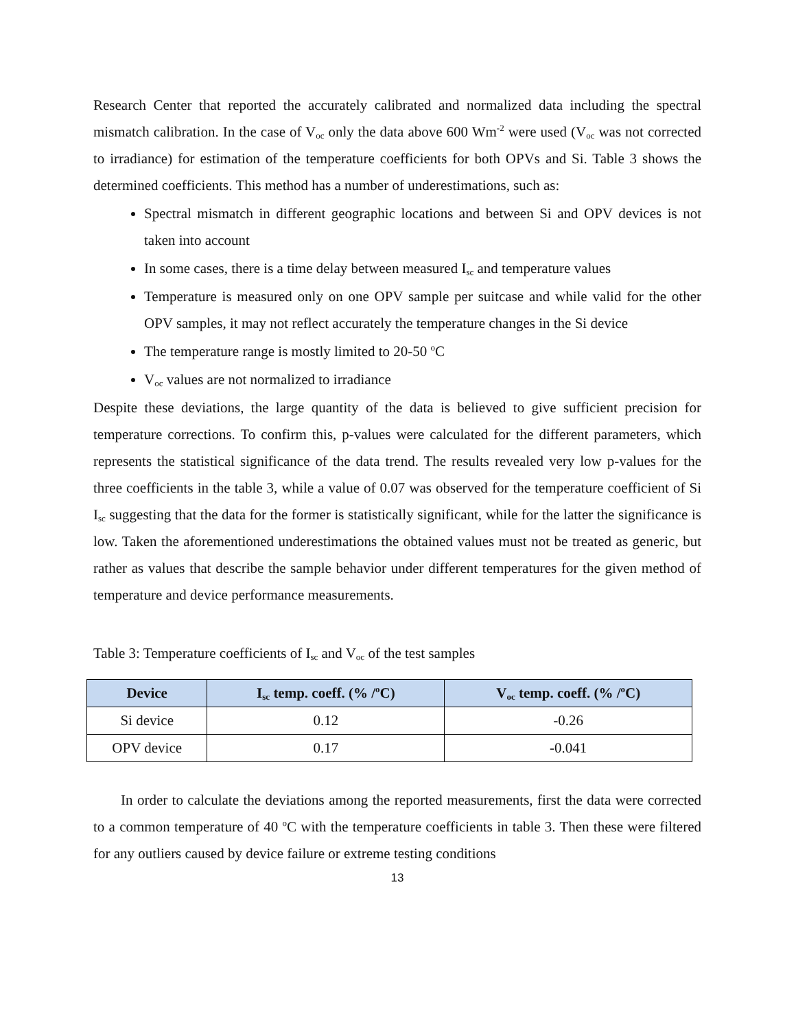Research Center that reported the accurately calibrated and normalized data including the spectral mismatch calibration. In the case of V<sub>oc</sub> only the data above 600 Wm<sup>-2</sup> were used (V<sub>oc</sub> was not corrected to irradiance) for estimation of the temperature coefficients for both OPVs and Si. Table 3 shows the determined coefficients. This method has a number of underestimations, such as:
Spectral mismatch in different geographic locations and between Si and OPV devices is not taken into account
In some cases, there is a time delay between measured I<sub>sc</sub> and temperature values
Temperature is measured only on one OPV sample per suitcase and while valid for the other OPV samples, it may not reflect accurately the temperature changes in the Si device
The temperature range is mostly limited to 20-50 <sup>o</sup>C
V<sub>oc</sub> values are not normalized to irradiance
Despite these deviations, the large quantity of the data is believed to give sufficient precision for temperature corrections. To confirm this, p-values were calculated for the different parameters, which represents the statistical significance of the data trend. The results revealed very low p-values for the three coefficients in the table 3, while a value of 0.07 was observed for the temperature coefficient of Si I<sub>sc</sub> suggesting that the data for the former is statistically significant, while for the latter the significance is low. Taken the aforementioned underestimations the obtained values must not be treated as generic, but rather as values that describe the sample behavior under different temperatures for the given method of temperature and device performance measurements.
Table 3: Temperature coefficients of I<sub>sc</sub> and V<sub>oc</sub> of the test samples
| Device | I<sub>sc</sub> temp. coeff. (% /<sup>o</sup>C) | V<sub>oc</sub> temp. coeff. (% /<sup>o</sup>C) |
| --- | --- | --- |
| Si device | 0.12 | -0.26 |
| OPV device | 0.17 | -0.041 |
In order to calculate the deviations among the reported measurements, first the data were corrected to a common temperature of 40 <sup>o</sup>C with the temperature coefficients in table 3. Then these were filtered for any outliers caused by device failure or extreme testing conditions
13